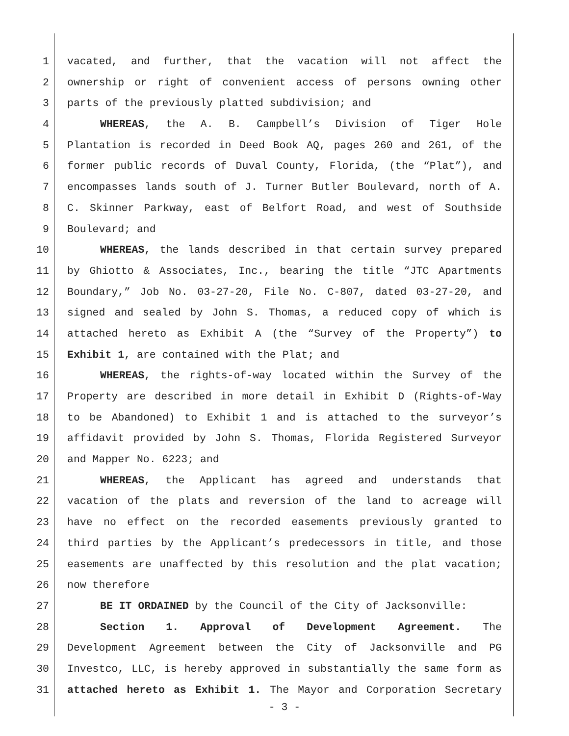1 vacated, and further, that the vacation will not affect the
2 ownership or right of convenient access of persons owning other
3 parts of the previously platted subdivision; and
4 WHEREAS, the A. B. Campbell’s Division of Tiger Hole
5 Plantation is recorded in Deed Book AQ, pages 260 and 261, of the
6 former public records of Duval County, Florida, (the “Plat”), and
7 encompasses lands south of J. Turner Butler Boulevard, north of A.
8 C. Skinner Parkway, east of Belfort Road, and west of Southside
9 Boulevard; and
10 WHEREAS, the lands described in that certain survey prepared
11 by Ghiotto & Associates, Inc., bearing the title “JTC Apartments
12 Boundary,” Job No. 03-27-20, File No. C-807, dated 03-27-20, and
13 signed and sealed by John S. Thomas, a reduced copy of which is
14 attached hereto as Exhibit A (the “Survey of the Property”) to
15 Exhibit 1, are contained with the Plat; and
16 WHEREAS, the rights-of-way located within the Survey of the
17 Property are described in more detail in Exhibit D (Rights-of-Way
18 to be Abandoned) to Exhibit 1 and is attached to the surveyor’s
19 affidavit provided by John S. Thomas, Florida Registered Surveyor
20 and Mapper No. 6223; and
21 WHEREAS, the Applicant has agreed and understands that
22 vacation of the plats and reversion of the land to acreage will
23 have no effect on the recorded easements previously granted to
24 third parties by the Applicant’s predecessors in title, and those
25 easements are unaffected by this resolution and the plat vacation;
26 now therefore
27 BE IT ORDAINED by the Council of the City of Jacksonville:
28 Section 1. Approval of Development Agreement. The
29 Development Agreement between the City of Jacksonville and PG
30 Investco, LLC, is hereby approved in substantially the same form as
31 attached hereto as Exhibit 1. The Mayor and Corporation Secretary
- 3 -